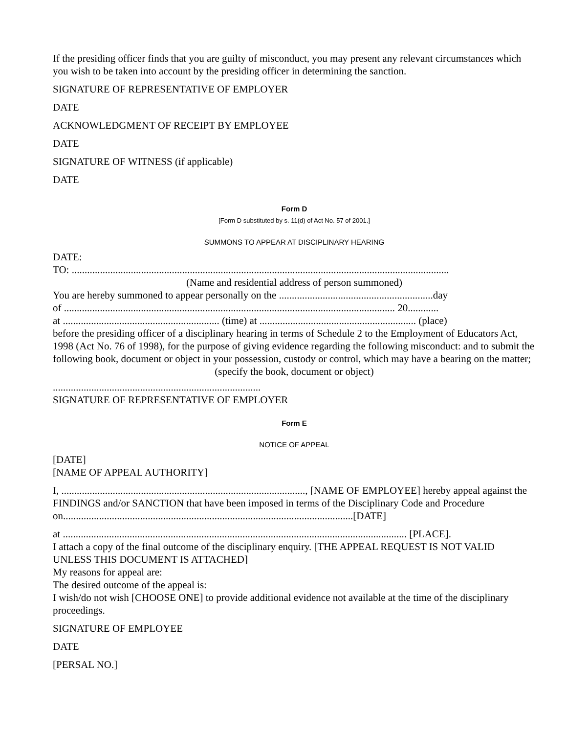If the presiding officer finds that you are guilty of misconduct, you may present any relevant circumstances which you wish to be taken into account by the presiding officer in determining the sanction.
SIGNATURE OF REPRESENTATIVE OF EMPLOYER
DATE
ACKNOWLEDGMENT OF RECEIPT BY EMPLOYEE
DATE
SIGNATURE OF WITNESS (if applicable)
DATE
Form D
[Form D substituted by s. 11(d) of Act No. 57 of 2001.]
SUMMONS TO APPEAR AT DISCIPLINARY HEARING
DATE:
TO: ...................................................................................................................................................
(Name and residential address of person summoned)
You are hereby summoned to appear personally on the ............................................................day
of ................................................................................................................................. 20............
at ............................................................. (time) at ............................................................. (place)
before the presiding officer of a disciplinary hearing in terms of Schedule 2 to the Employment of Educators Act, 1998 (Act No. 76 of 1998), for the purpose of giving evidence regarding the following misconduct: and to submit the following book, document or object in your possession, custody or control, which may have a bearing on the matter;
(specify the book, document or object)
.................................................................................
SIGNATURE OF REPRESENTATIVE OF EMPLOYER
Form E
NOTICE OF APPEAL
[DATE]
[NAME OF APPEAL AUTHORITY]
I, ..............................................................................................., [NAME OF EMPLOYEE] hereby appeal against the FINDINGS and/or SANCTION that have been imposed in terms of the Disciplinary Code and Procedure on.................................................................................................................[DATE]
at ...................................................................................................................................... [PLACE].
I attach a copy of the final outcome of the disciplinary enquiry. [THE APPEAL REQUEST IS NOT VALID UNLESS THIS DOCUMENT IS ATTACHED]
My reasons for appeal are:
The desired outcome of the appeal is:
I wish/do not wish [CHOOSE ONE] to provide additional evidence not available at the time of the disciplinary proceedings.
SIGNATURE OF EMPLOYEE
DATE
[PERSAL NO.]